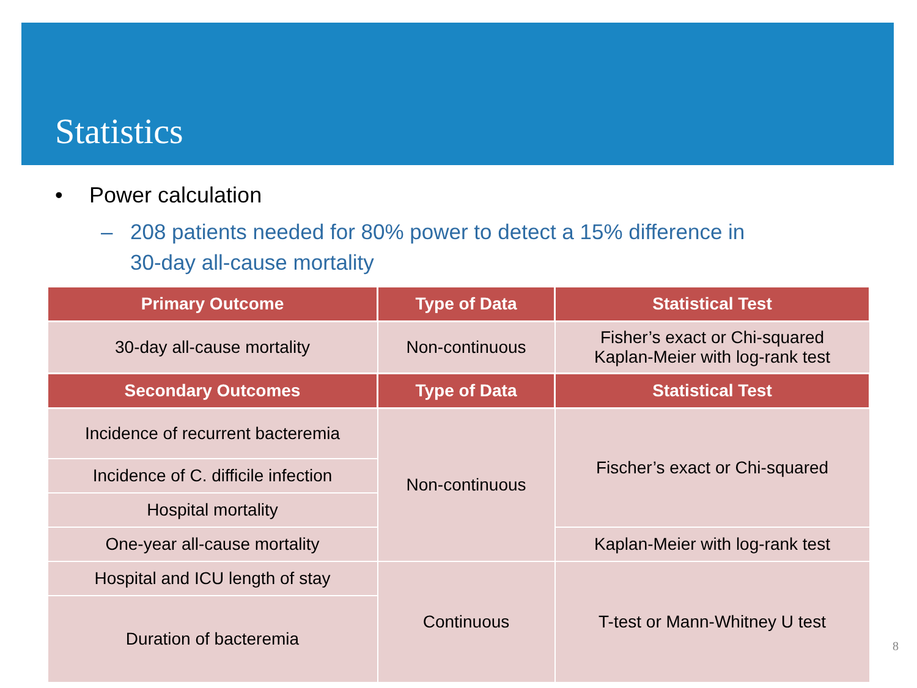Statistics
• Power calculation
– 208 patients needed for 80% power to detect a 15% difference in
30-day all-cause mortality
| Primary Outcome | Type of Data | Statistical Test |
| --- | --- | --- |
| 30-day all-cause mortality | Non-continuous | Fisher’s exact or Chi-squared Kaplan-Meier with log-rank test |
| Secondary Outcomes | Type of Data | Statistical Test |
| Incidence of recurrent bacteremia | Non-continuous | Fischer’s exact or Chi-squared |
| Incidence of C. difficile infection | | |
| Hospital mortality | | |
| One-year all-cause mortality | | Kaplan-Meier with log-rank test |
| Hospital and ICU length of stay | Continuous | T-test or Mann-Whitney U test |
| Duration of bacteremia | | |
8